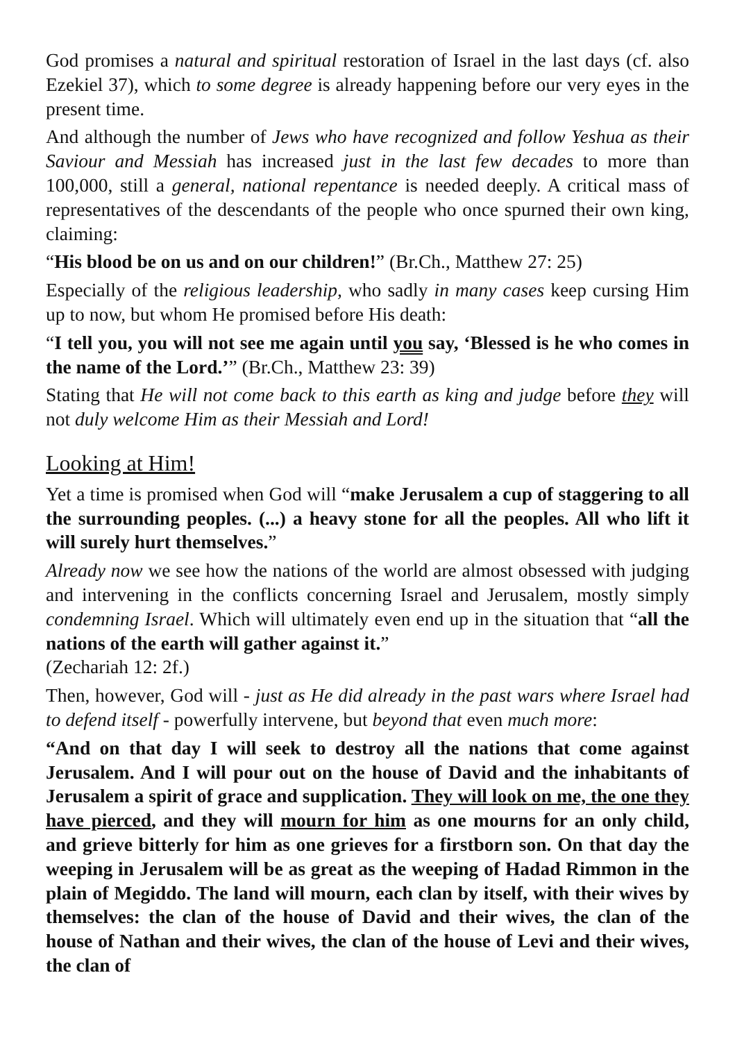God promises a natural and spiritual restoration of Israel in the last days (cf. also Ezekiel 37), which to some degree is already happening before our very eyes in the present time.
And although the number of Jews who have recognized and follow Yeshua as their Saviour and Messiah has increased just in the last few decades to more than 100,000, still a general, national repentance is needed deeply. A critical mass of representatives of the descendants of the people who once spurned their own king, claiming:
“His blood be on us and on our children!” (Br.Ch., Matthew 27: 25)
Especially of the religious leadership, who sadly in many cases keep cursing Him up to now, but whom He promised before His death:
“I tell you, you will not see me again until you say, ‘Blessed is he who comes in the name of the Lord.’” (Br.Ch., Matthew 23: 39)
Stating that He will not come back to this earth as king and judge before they will not duly welcome Him as their Messiah and Lord!
Looking at Him!
Yet a time is promised when God will “make Jerusalem a cup of staggering to all the surrounding peoples. (...) a heavy stone for all the peoples. All who lift it will surely hurt themselves.”
Already now we see how the nations of the world are almost obsessed with judging and intervening in the conflicts concerning Israel and Jerusalem, mostly simply condemning Israel. Which will ultimately even end up in the situation that “all the nations of the earth will gather against it.”
(Zechariah 12: 2f.)
Then, however, God will - just as He did already in the past wars where Israel had to defend itself - powerfully intervene, but beyond that even much more:
“And on that day I will seek to destroy all the nations that come against Jerusalem. And I will pour out on the house of David and the inhabitants of Jerusalem a spirit of grace and supplication. They will look on me, the one they have pierced, and they will mourn for him as one mourns for an only child, and grieve bitterly for him as one grieves for a firstborn son. On that day the weeping in Jerusalem will be as great as the weeping of Hadad Rimmon in the plain of Megiddo. The land will mourn, each clan by itself, with their wives by themselves: the clan of the house of David and their wives, the clan of the house of Nathan and their wives, the clan of the house of Levi and their wives, the clan of